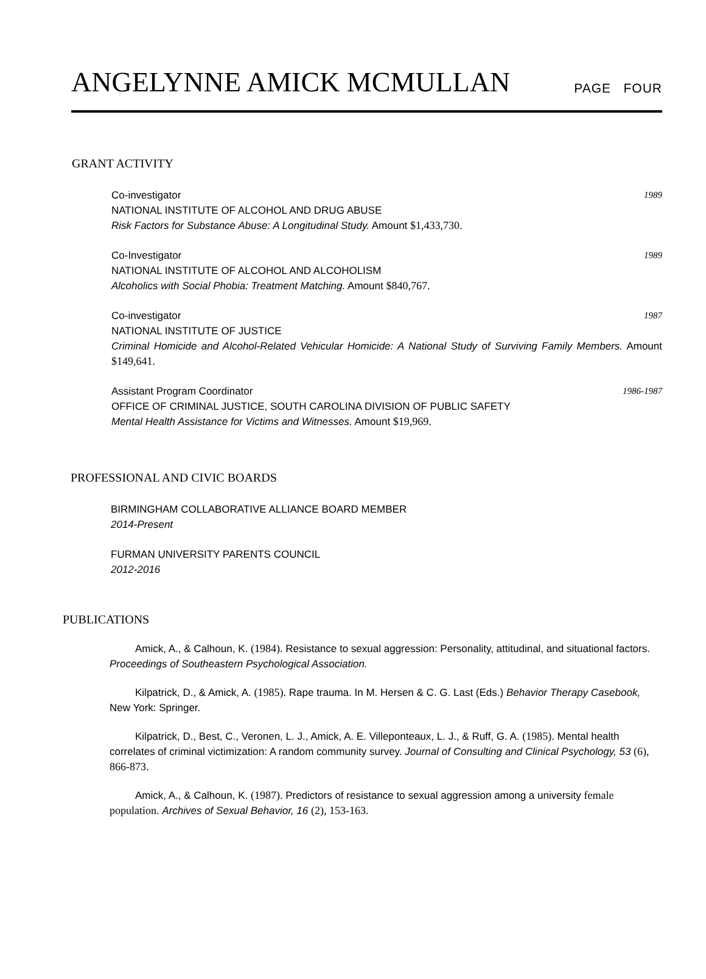ANGELYNNE AMICK MCMULLAN
PAGE FOUR
GRANT ACTIVITY
Co-investigator 1989
NATIONAL INSTITUTE OF ALCOHOL AND DRUG ABUSE
Risk Factors for Substance Abuse: A Longitudinal Study. Amount $1,433,730.
Co-Investigator 1989
NATIONAL INSTITUTE OF ALCOHOL AND ALCOHOLISM
Alcoholics with Social Phobia: Treatment Matching. Amount $840,767.
Co-investigator 1987
NATIONAL INSTITUTE OF JUSTICE
Criminal Homicide and Alcohol-Related Vehicular Homicide: A National Study of Surviving Family Members. Amount $149,641.
Assistant Program Coordinator 1986-1987
OFFICE OF CRIMINAL JUSTICE, SOUTH CAROLINA DIVISION OF PUBLIC SAFETY
Mental Health Assistance for Victims and Witnesses. Amount $19,969.
PROFESSIONAL AND CIVIC BOARDS
BIRMINGHAM COLLABORATIVE ALLIANCE BOARD MEMBER
2014-Present
FURMAN UNIVERSITY PARENTS COUNCIL
2012-2016
PUBLICATIONS
Amick, A., & Calhoun, K. (1984). Resistance to sexual aggression: Personality, attitudinal, and situational factors. Proceedings of Southeastern Psychological Association.
Kilpatrick, D., & Amick, A. (1985). Rape trauma. In M. Hersen & C. G. Last (Eds.) Behavior Therapy Casebook, New York: Springer.
Kilpatrick, D., Best, C., Veronen, L. J., Amick, A. E. Villeponteaux, L. J., & Ruff, G. A. (1985). Mental health correlates of criminal victimization: A random community survey. Journal of Consulting and Clinical Psychology, 53 (6), 866-873.
Amick, A., & Calhoun, K. (1987). Predictors of resistance to sexual aggression among a university female population. Archives of Sexual Behavior, 16 (2), 153-163.